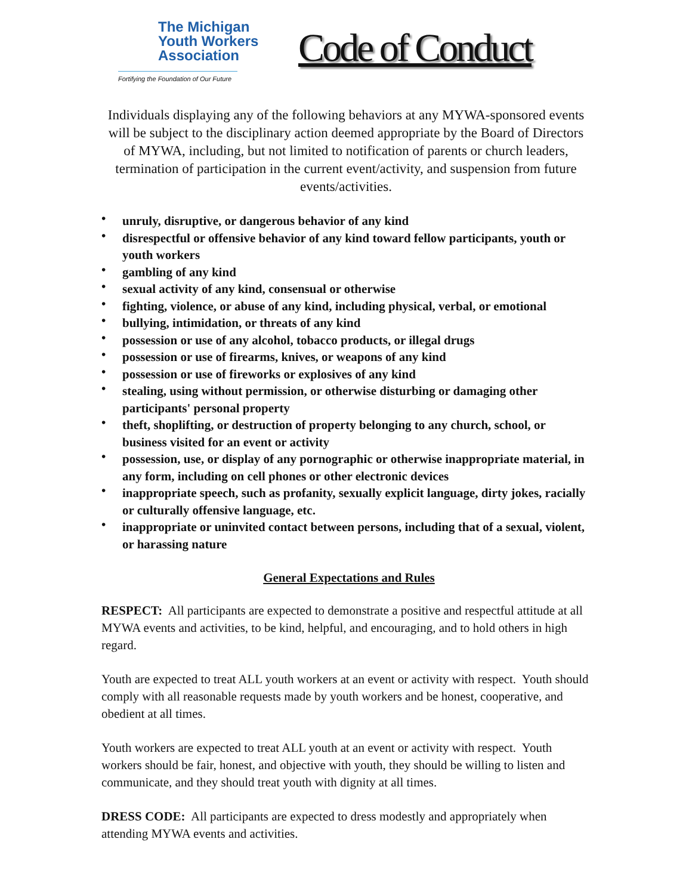The Michigan
Youth Workers
Association
Fortifying the Foundation of Our Future
Code of Conduct
Individuals displaying any of the following behaviors at any MYWA-sponsored events will be subject to the disciplinary action deemed appropriate by the Board of Directors of MYWA, including, but not limited to notification of parents or church leaders, termination of participation in the current event/activity, and suspension from future events/activities.
• unruly, disruptive, or dangerous behavior of any kind
• disrespectful or offensive behavior of any kind toward fellow participants, youth or youth workers
• gambling of any kind
• sexual activity of any kind, consensual or otherwise
• fighting, violence, or abuse of any kind, including physical, verbal, or emotional
• bullying, intimidation, or threats of any kind
• possession or use of any alcohol, tobacco products, or illegal drugs
• possession or use of firearms, knives, or weapons of any kind
• possession or use of fireworks or explosives of any kind
• stealing, using without permission, or otherwise disturbing or damaging other participants' personal property
• theft, shoplifting, or destruction of property belonging to any church, school, or business visited for an event or activity
• possession, use, or display of any pornographic or otherwise inappropriate material, in any form, including on cell phones or other electronic devices
• inappropriate speech, such as profanity, sexually explicit language, dirty jokes, racially or culturally offensive language, etc.
• inappropriate or uninvited contact between persons, including that of a sexual, violent, or harassing nature
General Expectations and Rules
RESPECT: All participants are expected to demonstrate a positive and respectful attitude at all MYWA events and activities, to be kind, helpful, and encouraging, and to hold others in high regard.
Youth are expected to treat ALL youth workers at an event or activity with respect. Youth should comply with all reasonable requests made by youth workers and be honest, cooperative, and obedient at all times.
Youth workers are expected to treat ALL youth at an event or activity with respect. Youth workers should be fair, honest, and objective with youth, they should be willing to listen and communicate, and they should treat youth with dignity at all times.
DRESS CODE: All participants are expected to dress modestly and appropriately when attending MYWA events and activities.